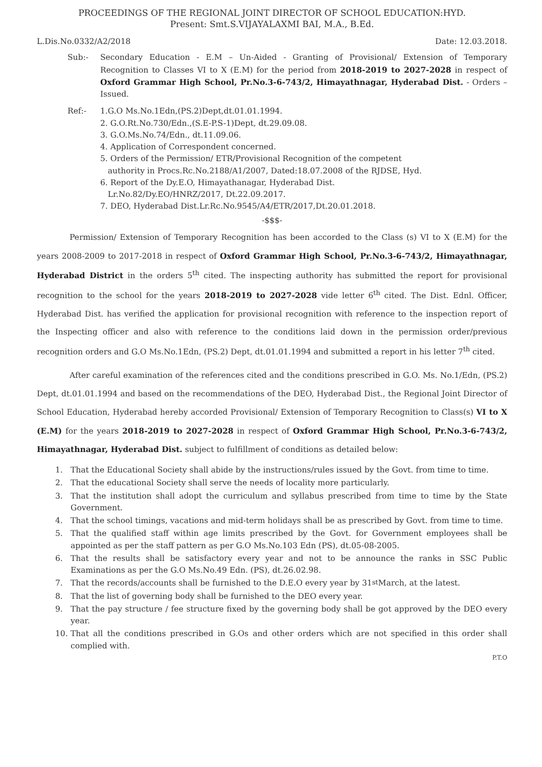PROCEEDINGS OF THE REGIONAL JOINT DIRECTOR OF SCHOOL EDUCATION:HYD.
Present: Smt.S.VIJAYALAXMI BAI, M.A., B.Ed.
L.Dis.No.0332/A2/2018 Date: 12.03.2018.
Sub:- Secondary Education - E.M – Un-Aided - Granting of Provisional/ Extension of Temporary Recognition to Classes VI to X (E.M) for the period from 2018-2019 to 2027-2028 in respect of Oxford Grammar High School, Pr.No.3-6-743/2, Himayathnagar, Hyderabad Dist. - Orders – Issued.
Ref:- 1.G.O Ms.No.1Edn,(PS.2)Dept,dt.01.01.1994.
2. G.O.Rt.No.730/Edn.,(S.E-P.S-1)Dept, dt.29.09.08.
3. G.O.Ms.No.74/Edn., dt.11.09.06.
4. Application of Correspondent concerned.
5. Orders of the Permission/ ETR/Provisional Recognition of the competent
authority in Procs.Rc.No.2188/A1/2007, Dated:18.07.2008 of the RJDSE, Hyd.
6. Report of the Dy.E.O, Himayathanagar, Hyderabad Dist.
Lr.No.82/Dy.EO/HNRZ/2017, Dt.22.09.2017.
7. DEO, Hyderabad Dist.Lr.Rc.No.9545/A4/ETR/2017,Dt.20.01.2018.
-$$$-
Permission/ Extension of Temporary Recognition has been accorded to the Class (s) VI to X (E.M) for the years 2008-2009 to 2017-2018 in respect of Oxford Grammar High School, Pr.No.3-6-743/2, Himayathnagar, Hyderabad District in the orders 5<sup>th</sup> cited. The inspecting authority has submitted the report for provisional recognition to the school for the years 2018-2019 to 2027-2028 vide letter 6<sup>th</sup> cited. The Dist. Ednl. Officer, Hyderabad Dist. has verified the application for provisional recognition with reference to the inspection report of the Inspecting officer and also with reference to the conditions laid down in the permission order/previous recognition orders and G.O Ms.No.1Edn, (PS.2) Dept, dt.01.01.1994 and submitted a report in his letter 7<sup>th</sup> cited.
After careful examination of the references cited and the conditions prescribed in G.O. Ms. No.1/Edn, (PS.2) Dept, dt.01.01.1994 and based on the recommendations of the DEO, Hyderabad Dist., the Regional Joint Director of School Education, Hyderabad hereby accorded Provisional/ Extension of Temporary Recognition to Class(s) VI to X (E.M) for the years 2018-2019 to 2027-2028 in respect of Oxford Grammar High School, Pr.No.3-6-743/2, Himayathnagar, Hyderabad Dist. subject to fulfillment of conditions as detailed below:
1. That the Educational Society shall abide by the instructions/rules issued by the Govt. from time to time.
2. That the educational Society shall serve the needs of locality more particularly.
3. That the institution shall adopt the curriculum and syllabus prescribed from time to time by the State Government.
4. That the school timings, vacations and mid-term holidays shall be as prescribed by Govt. from time to time.
5. That the qualified staff within age limits prescribed by the Govt. for Government employees shall be appointed as per the staff pattern as per G.O Ms.No.103 Edn (PS), dt.05-08-2005.
6. That the results shall be satisfactory every year and not to be announce the ranks in SSC Public Examinations as per the G.O Ms.No.49 Edn. (PS), dt.26.02.98.
7. That the records/accounts shall be furnished to the D.E.O every year by 31<sup>st</sup> March, at the latest.
8. That the list of governing body shall be furnished to the DEO every year.
9. That the pay structure / fee structure fixed by the governing body shall be got approved by the DEO every year.
10. That all the conditions prescribed in G.Os and other orders which are not specified in this order shall complied with.
P.T.O